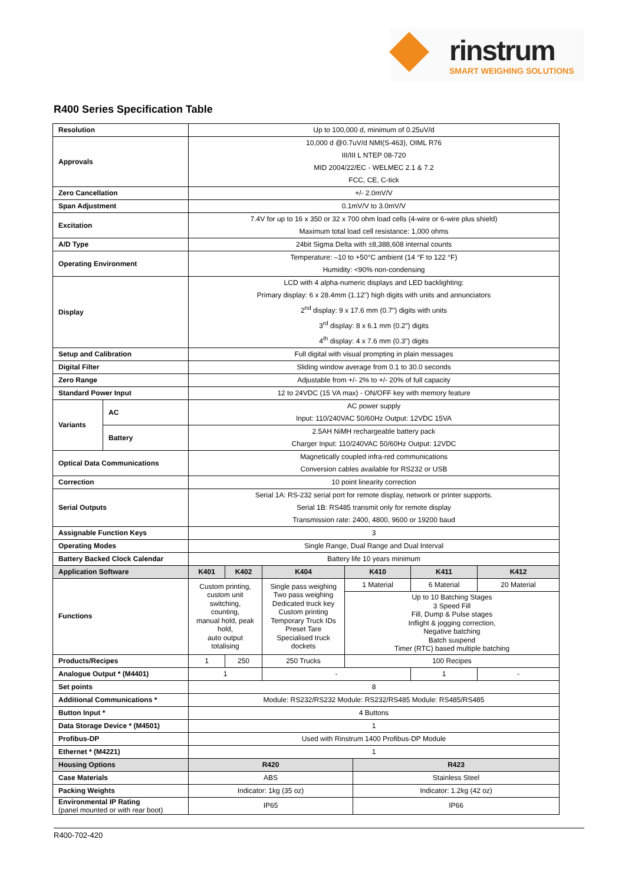rinstrum
SMART WEIGHING SOLUTIONS
R400 Series Specification Table
| Resolution | | Up to 100,000 d, minimum of 0.25uV/d | | | | | | |
| Approvals | | 10,000 d @0.7uV/d NMI(S-463), OIML R76 III/III L NTEP 08-720 MID 2004/22/EC - WELMEC 2.1 & 7.2 FCC, CE, C-tick | | | | | | |
| Zero Cancellation | | +/- 2.0mV/V | | | | | | |
| Span Adjustment | | 0.1mV/V to 3.0mV/V | | | | | | |
| Excitation | | 7.4V for up to 16 x 350 or 32 x 700 ohm load cells (4-wire or 6-wire plus shield) Maximum total load cell resistance: 1,000 ohms | | | | | | |
| A/D Type | | 24bit Sigma Delta with ±8,388,608 internal counts | | | | | | |
| Operating Environment | | Temperature: –10 to +50°C ambient (14 °F to 122 °F) Humidity: <90% non-condensing | | | | | | |
| Display | | LCD with 4 alpha-numeric displays and LED backlighting: Primary display: 6 x 28.4mm (1.12") high digits with units and annunciators 2<sup>nd</sup> display: 9 x 17.6 mm (0.7") digits with units 3<sup>rd</sup> display: 8 x 6.1 mm (0.2") digits 4<sup>th</sup> display: 4 x 7.6 mm (0.3") digits | | | | | | |
| Setup and Calibration | | Full digital with visual prompting in plain messages | | | | | | |
| Digital Filter | | Sliding window average from 0.1 to 30.0 seconds | | | | | | |
| Zero Range | | Adjustable from +/- 2% to +/- 20% of full capacity | | | | | | |
| Standard Power Input | | 12 to 24VDC (15 VA max) - ON/OFF key with memory feature | | | | | | |
| Variants | AC | AC power supply Input: 110/240VAC 50/60Hz Output: 12VDC 15VA | | | | | | |
| | Battery | 2.5AH NiMH rechargeable battery pack Charger Input: 110/240VAC 50/60Hz Output: 12VDC | | | | | | |
| Optical Data Communications | | Magnetically coupled infra-red communications Conversion cables available for RS232 or USB | | | | | | |
| Correction | | 10 point linearity correction | | | | | | |
| Serial Outputs | | Serial 1A: RS-232 serial port for remote display, network or printer supports. Serial 1B: RS485 transmit only for remote display Transmission rate: 2400, 4800, 9600 or 19200 baud | | | | | | |
| Assignable Function Keys | | 3 | | | | | | |
| Operating Modes | | Single Range, Dual Range and Dual Interval | | | | | | |
| Battery Backed Clock Calendar | | Battery life 10 years minimum | | | | | | |
| Application Software | | K401 | K402 | K404 | K410 | | K411 | K412 |
| Functions | | Custom printing, custom unit switching, counting, manual hold, peak hold, auto output totalising | | Single pass weighing Two pass weighing Dedicated truck key Custom printing Temporary Truck IDs Preset Tare Specialised truck dockets | 1 Material | | 6 Material | 20 Material |
| | | | | | Up to 10 Batching Stages 3 Speed Fill Fill, Dump & Pulse stages Inflight & jogging correction, Negative batching Batch suspend Timer (RTC) based multiple batching | | | |
| Products/Recipes | | 1 | 250 | 250 Trucks | 100 Recipes | | | |
| Analogue Output * (M4401) | | 1 | | - | | | 1 | - |
| Set points | | 8 | | | | | | |
| Additional Communications * | | Module: RS232/RS232 Module: RS232/RS485 Module: RS485/RS485 | | | | | | |
| Button Input * | | 4 Buttons | | | | | | |
| Data Storage Device * (M4501) | | 1 | | | | | | |
| Profibus-DP | | Used with Rinstrum 1400 Profibus-DP Module | | | | | | |
| Ethernet * (M4221) | | 1 | | | | | | |
| Housing Options | | R420 | | | | R423 | | |
| Case Materials | | ABS | | | | Stainless Steel | | |
| Packing Weights | | Indicator: 1kg (35 oz) | | | | Indicator: 1.2kg (42 oz) | | |
| Environmental IP Rating (panel mounted or with rear boot) | | IP65 | | | | IP66 | | |
R400-702-420